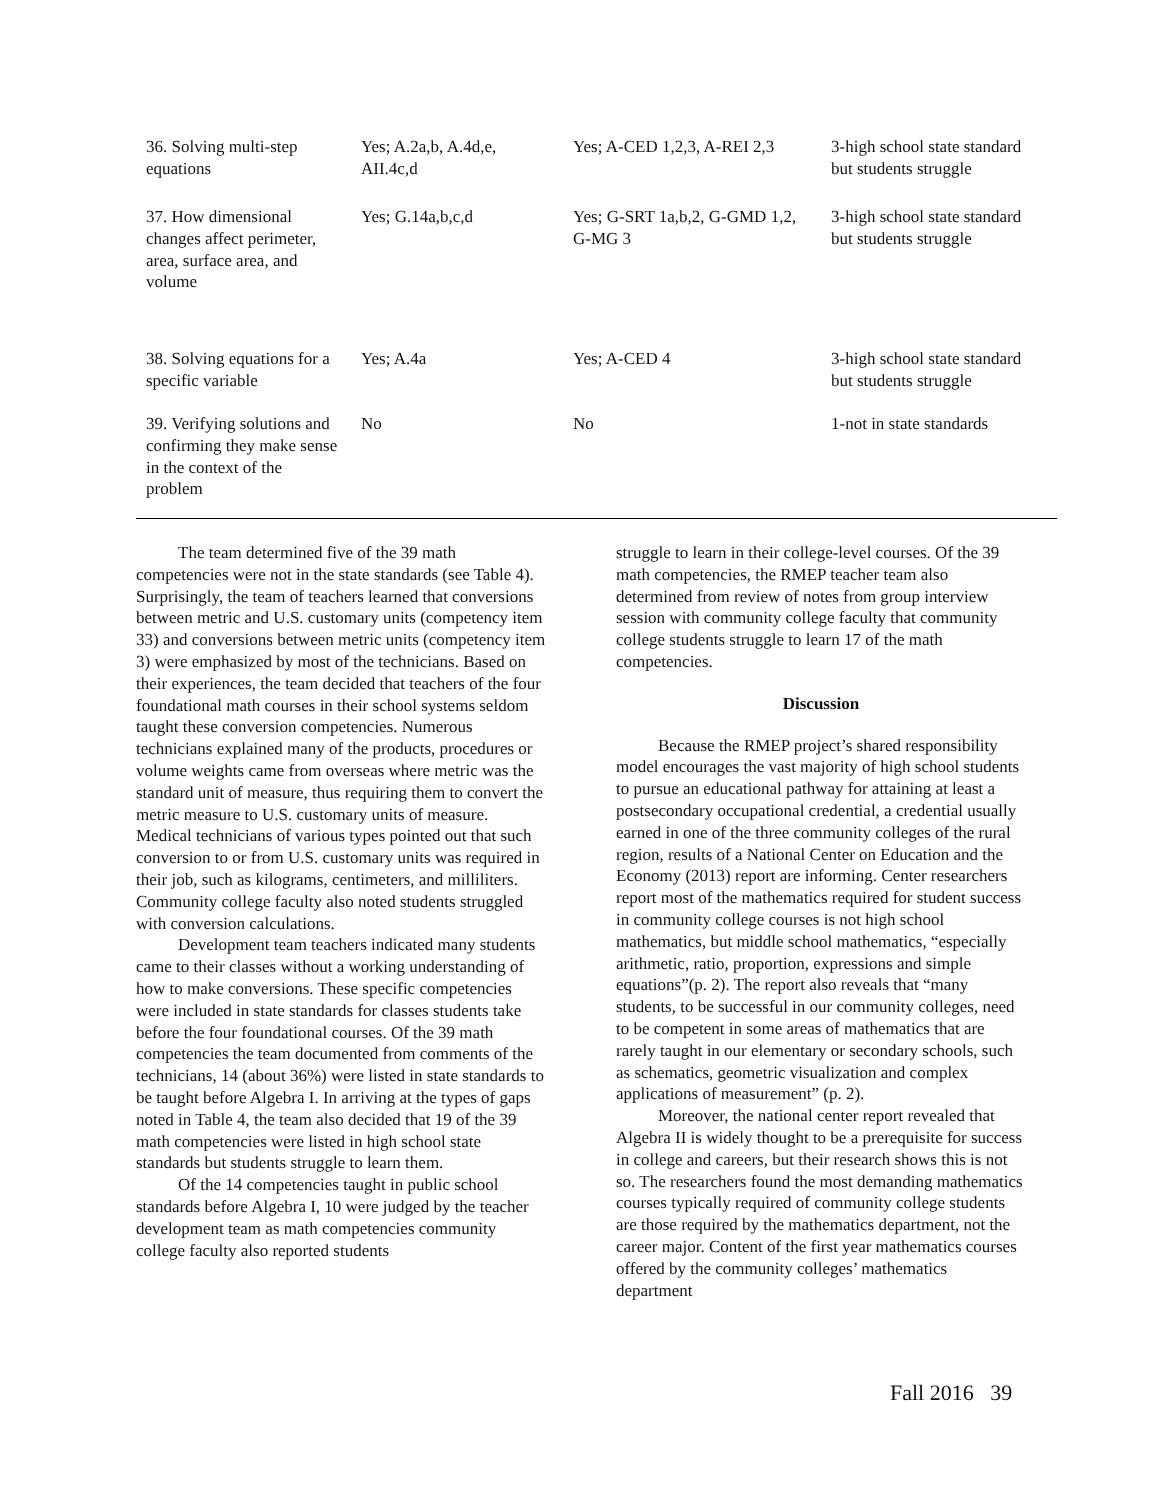| 36. Solving multi-step equations | Yes; A.2a,b, A.4d,e, AII.4c,d | Yes; A-CED 1,2,3, A-REI 2,3 | 3-high school state standard but students struggle |
| 37. How dimensional changes affect perimeter, area, surface area, and volume | Yes; G.14a,b,c,d | Yes; G-SRT 1a,b,2, G-GMD 1,2, G-MG 3 | 3-high school state standard but students struggle |
| 38. Solving equations for a specific variable | Yes; A.4a | Yes; A-CED 4 | 3-high school state standard but students struggle |
| 39. Verifying solutions and confirming they make sense in the context of the problem | No | No | 1-not in state standards |
The team determined five of the 39 math competencies were not in the state standards (see Table 4). Surprisingly, the team of teachers learned that conversions between metric and U.S. customary units (competency item 33) and conversions between metric units (competency item 3) were emphasized by most of the technicians. Based on their experiences, the team decided that teachers of the four foundational math courses in their school systems seldom taught these conversion competencies. Numerous technicians explained many of the products, procedures or volume weights came from overseas where metric was the standard unit of measure, thus requiring them to convert the metric measure to U.S. customary units of measure. Medical technicians of various types pointed out that such conversion to or from U.S. customary units was required in their job, such as kilograms, centimeters, and milliliters. Community college faculty also noted students struggled with conversion calculations.
Development team teachers indicated many students came to their classes without a working understanding of how to make conversions. These specific competencies were included in state standards for classes students take before the four foundational courses. Of the 39 math competencies the team documented from comments of the technicians, 14 (about 36%) were listed in state standards to be taught before Algebra I. In arriving at the types of gaps noted in Table 4, the team also decided that 19 of the 39 math competencies were listed in high school state standards but students struggle to learn them.
Of the 14 competencies taught in public school standards before Algebra I, 10 were judged by the teacher development team as math competencies community college faculty also reported students
struggle to learn in their college-level courses. Of the 39 math competencies, the RMEP teacher team also determined from review of notes from group interview session with community college faculty that community college students struggle to learn 17 of the math competencies.
Discussion
Because the RMEP project’s shared responsibility model encourages the vast majority of high school students to pursue an educational pathway for attaining at least a postsecondary occupational credential, a credential usually earned in one of the three community colleges of the rural region, results of a National Center on Education and the Economy (2013) report are informing. Center researchers report most of the mathematics required for student success in community college courses is not high school mathematics, but middle school mathematics, “especially arithmetic, ratio, proportion, expressions and simple equations”(p. 2). The report also reveals that “many students, to be successful in our community colleges, need to be competent in some areas of mathematics that are rarely taught in our elementary or secondary schools, such as schematics, geometric visualization and complex applications of measurement” (p. 2).
Moreover, the national center report revealed that Algebra II is widely thought to be a prerequisite for success in college and careers, but their research shows this is not so. The researchers found the most demanding mathematics courses typically required of community college students are those required by the mathematics department, not the career major. Content of the first year mathematics courses offered by the community colleges’ mathematics department
Fall 2016 39